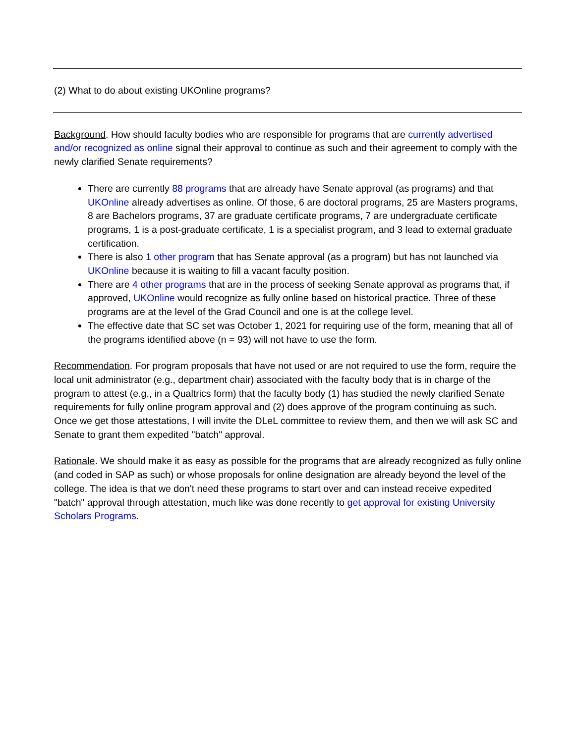(2) What to do about existing UKOnline programs?
Background. How should faculty bodies who are responsible for programs that are currently advertised and/or recognized as online signal their approval to continue as such and their agreement to comply with the newly clarified Senate requirements?
There are currently 88 programs that are already have Senate approval (as programs) and that UKOnline already advertises as online. Of those, 6 are doctoral programs, 25 are Masters programs, 8 are Bachelors programs, 37 are graduate certificate programs, 7 are undergraduate certificate programs, 1 is a post-graduate certificate, 1 is a specialist program, and 3 lead to external graduate certification.
There is also 1 other program that has Senate approval (as a program) but has not launched via UKOnline because it is waiting to fill a vacant faculty position.
There are 4 other programs that are in the process of seeking Senate approval as programs that, if approved, UKOnline would recognize as fully online based on historical practice. Three of these programs are at the level of the Grad Council and one is at the college level.
The effective date that SC set was October 1, 2021 for requiring use of the form, meaning that all of the programs identified above (n = 93) will not have to use the form.
Recommendation. For program proposals that have not used or are not required to use the form, require the local unit administrator (e.g., department chair) associated with the faculty body that is in charge of the program to attest (e.g., in a Qualtrics form) that the faculty body (1) has studied the newly clarified Senate requirements for fully online program approval and (2) does approve of the program continuing as such. Once we get those attestations, I will invite the DLeL committee to review them, and then we will ask SC and Senate to grant them expedited "batch" approval.
Rationale. We should make it as easy as possible for the programs that are already recognized as fully online (and coded in SAP as such) or whose proposals for online designation are already beyond the level of the college. The idea is that we don't need these programs to start over and can instead receive expedited "batch" approval through attestation, much like was done recently to get approval for existing University Scholars Programs.